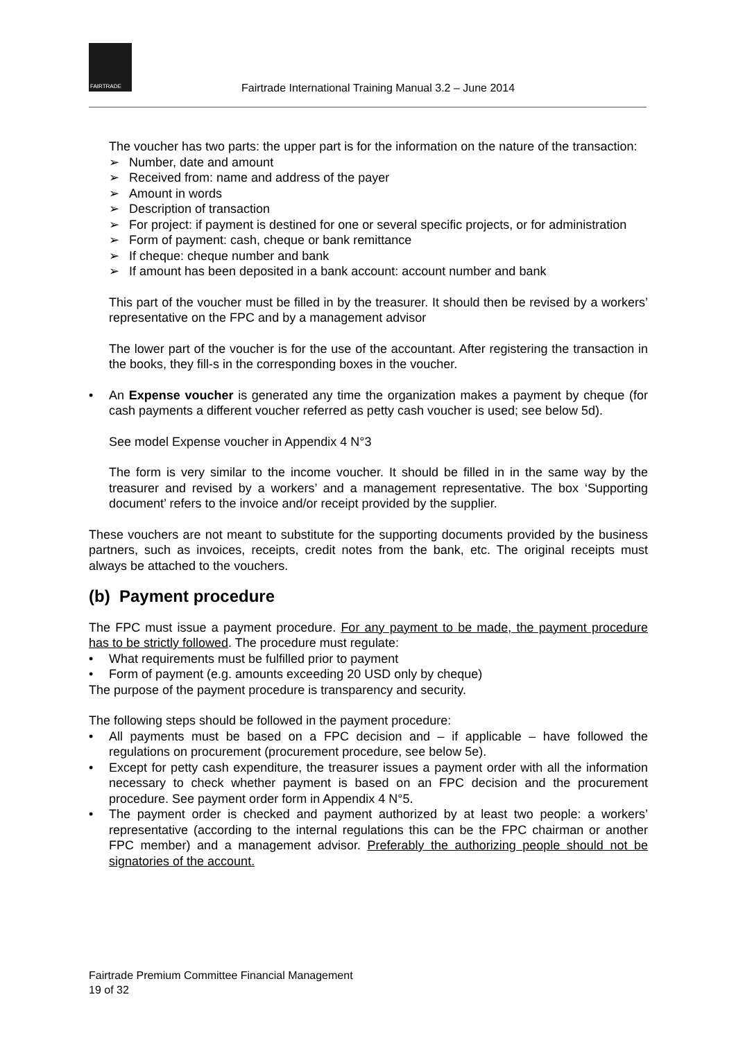FAIRTRADE
Fairtrade International Training Manual 3.2 – June 2014
The voucher has two parts: the upper part is for the information on the nature of the transaction:
➢ Number, date and amount
➢ Received from: name and address of the payer
➢ Amount in words
➢ Description of transaction
➢ For project: if payment is destined for one or several specific projects, or for administration
➢ Form of payment: cash, cheque or bank remittance
➢ If cheque: cheque number and bank
➢ If amount has been deposited in a bank account: account number and bank
This part of the voucher must be filled in by the treasurer. It should then be revised by a workers’ representative on the FPC and by a management advisor
The lower part of the voucher is for the use of the accountant. After registering the transaction in the books, they fill-s in the corresponding boxes in the voucher.
• An Expense voucher is generated any time the organization makes a payment by cheque (for cash payments a different voucher referred as petty cash voucher is used; see below 5d).
See model Expense voucher in Appendix 4 N°3
The form is very similar to the income voucher. It should be filled in in the same way by the treasurer and revised by a workers’ and a management representative. The box ‘Supporting document’ refers to the invoice and/or receipt provided by the supplier.
These vouchers are not meant to substitute for the supporting documents provided by the business partners, such as invoices, receipts, credit notes from the bank, etc. The original receipts must always be attached to the vouchers.
(b) Payment procedure
The FPC must issue a payment procedure. For any payment to be made, the payment procedure has to be strictly followed. The procedure must regulate:
• What requirements must be fulfilled prior to payment
• Form of payment (e.g. amounts exceeding 20 USD only by cheque)
The purpose of the payment procedure is transparency and security.
The following steps should be followed in the payment procedure:
• All payments must be based on a FPC decision and – if applicable – have followed the regulations on procurement (procurement procedure, see below 5e).
• Except for petty cash expenditure, the treasurer issues a payment order with all the information necessary to check whether payment is based on an FPC decision and the procurement procedure. See payment order form in Appendix 4 N°5.
• The payment order is checked and payment authorized by at least two people: a workers’ representative (according to the internal regulations this can be the FPC chairman or another FPC member) and a management advisor. Preferably the authorizing people should not be signatories of the account.
Fairtrade Premium Committee Financial Management
19 of 32